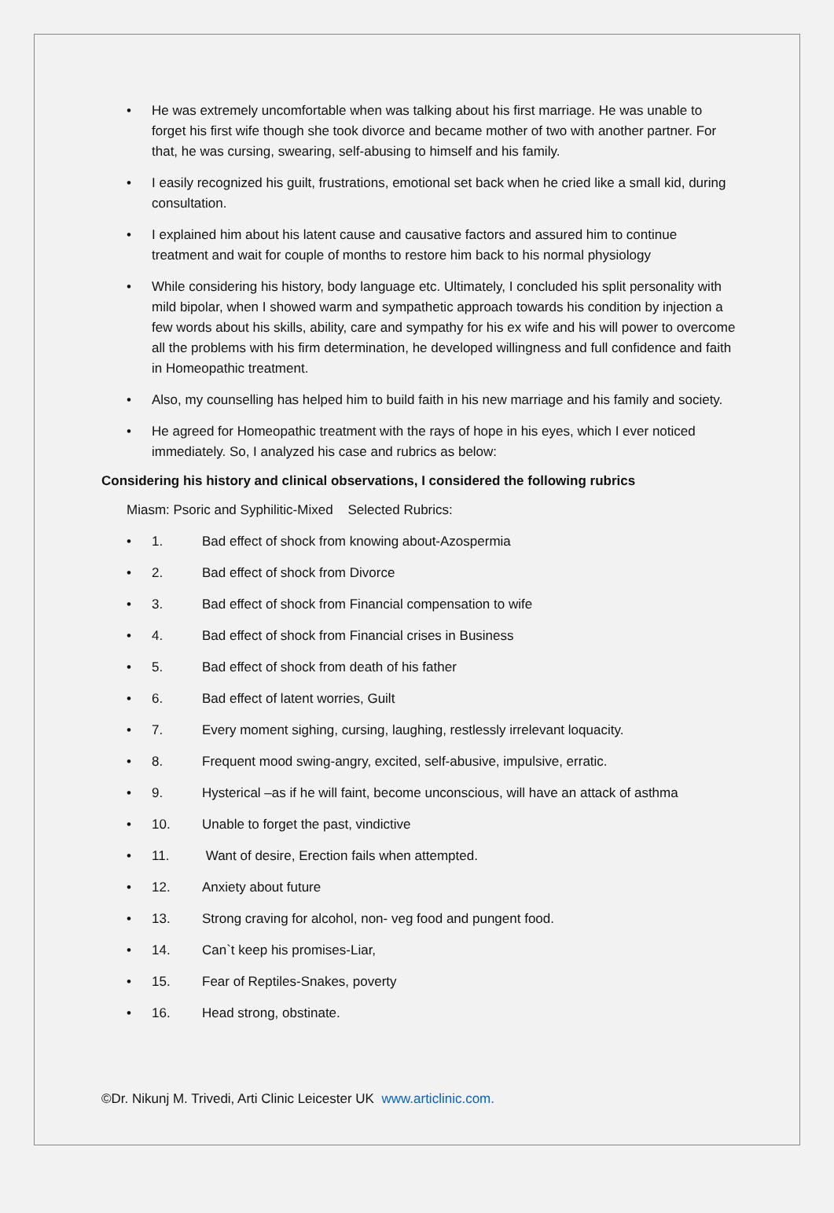• He was extremely uncomfortable when was talking about his first marriage. He was unable to forget his first wife though she took divorce and became mother of two with another partner. For that, he was cursing, swearing, self-abusing to himself and his family.
• I easily recognized his guilt, frustrations, emotional set back when he cried like a small kid, during consultation.
• I explained him about his latent cause and causative factors and assured him to continue treatment and wait for couple of months to restore him back to his normal physiology
• While considering his history, body language etc. Ultimately, I concluded his split personality with mild bipolar, when I showed warm and sympathetic approach towards his condition by injection a few words about his skills, ability, care and sympathy for his ex wife and his will power to overcome all the problems with his firm determination, he developed willingness and full confidence and faith in Homeopathic treatment.
• Also, my counselling has helped him to build faith in his new marriage and his family and society.
• He agreed for Homeopathic treatment with the rays of hope in his eyes, which I ever noticed immediately. So, I analyzed his case and rubrics as below:
Considering his history and clinical observations, I considered the following rubrics
Miasm: Psoric and Syphilitic-Mixed Selected Rubrics:
• 1. Bad effect of shock from knowing about-Azospermia
• 2. Bad effect of shock from Divorce
• 3. Bad effect of shock from Financial compensation to wife
• 4. Bad effect of shock from Financial crises in Business
• 5. Bad effect of shock from death of his father
• 6. Bad effect of latent worries, Guilt
• 7. Every moment sighing, cursing, laughing, restlessly irrelevant loquacity.
• 8. Frequent mood swing-angry, excited, self-abusive, impulsive, erratic.
• 9. Hysterical –as if he will faint, become unconscious, will have an attack of asthma
• 10. Unable to forget the past, vindictive
• 11. Want of desire, Erection fails when attempted.
• 12. Anxiety about future
• 13. Strong craving for alcohol, non- veg food and pungent food.
• 14. Can`t keep his promises-Liar,
• 15. Fear of Reptiles-Snakes, poverty
• 16. Head strong, obstinate.
©Dr. Nikunj M. Trivedi, Arti Clinic Leicester UK www.articlinic.com.